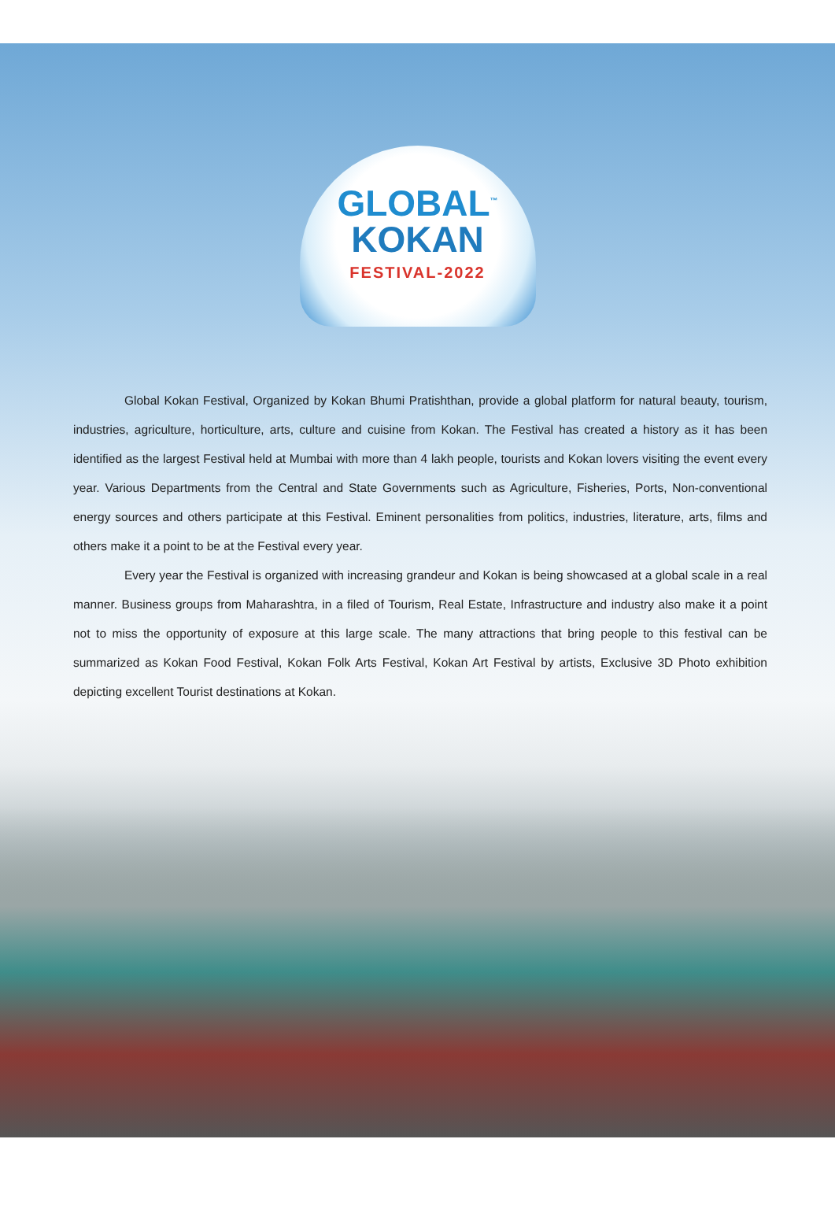GLOBAL<sup>™</sup>
KOKAN
FESTIVAL-2022
Global Kokan Festival, Organized by Kokan Bhumi Pratishthan, provide a global platform for natural beauty, tourism, industries, agriculture, horticulture, arts, culture and cuisine from Kokan. The Festival has created a history as it has been identified as the largest Festival held at Mumbai with more than 4 lakh people, tourists and Kokan lovers visiting the event every year. Various Departments from the Central and State Governments such as Agriculture, Fisheries, Ports, Non-conventional energy sources and others participate at this Festival. Eminent personalities from politics, industries, literature, arts, films and others make it a point to be at the Festival every year.
Every year the Festival is organized with increasing grandeur and Kokan is being showcased at a global scale in a real manner. Business groups from Maharashtra, in a filed of Tourism, Real Estate, Infrastructure and industry also make it a point not to miss the opportunity of exposure at this large scale. The many attractions that bring people to this festival can be summarized as Kokan Food Festival, Kokan Folk Arts Festival, Kokan Art Festival by artists, Exclusive 3D Photo exhibition depicting excellent Tourist destinations at Kokan.